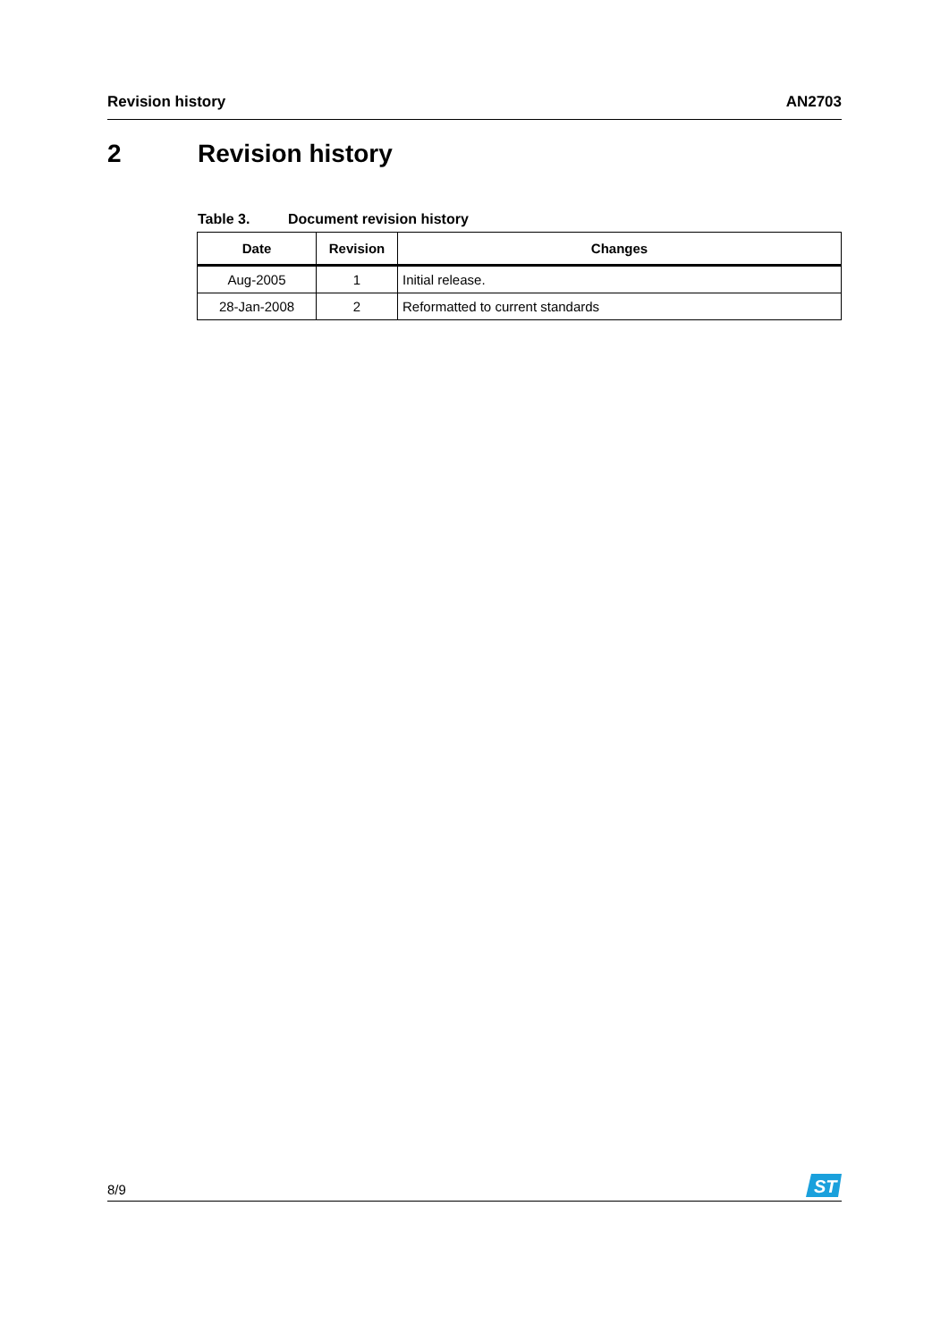Revision history AN2703
2 Revision history
Table 3. Document revision history
| Date | Revision | Changes |
| --- | --- | --- |
| Aug-2005 | 1 | Initial release. |
| 28-Jan-2008 | 2 | Reformatted to current standards |
8/9
ST